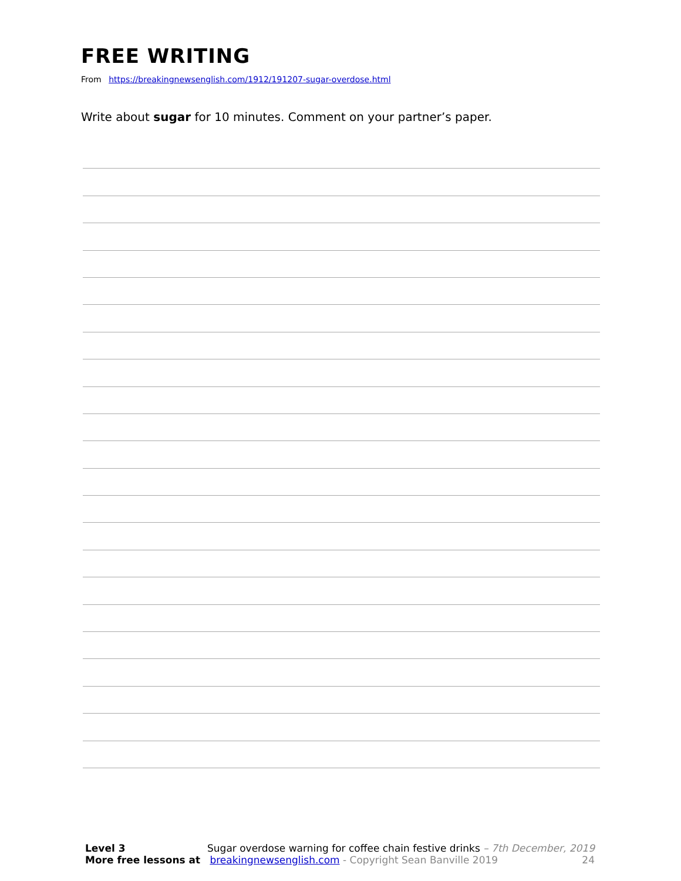FREE WRITING
From https://breakingnewsenglish.com/1912/191207-sugar-overdose.html
Write about sugar for 10 minutes. Comment on your partner’s paper.
Level 3 Sugar overdose warning for coffee chain festive drinks – 7th December, 2019
More free lessons at breakingnewsenglish.com - Copyright Sean Banville 2019 24